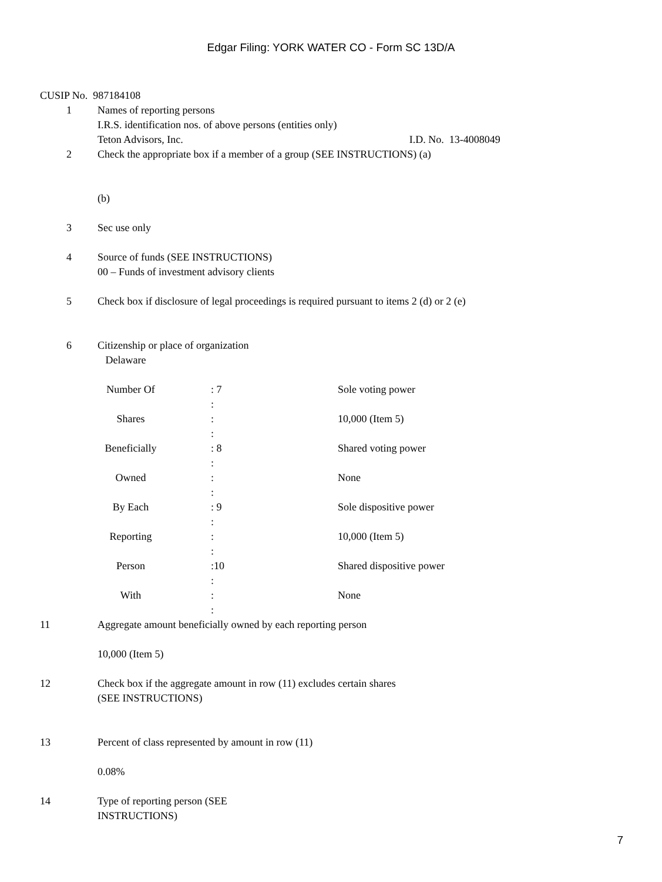Edgar Filing: YORK WATER CO - Form SC 13D/A
CUSIP No. 987184108
1 Names of reporting persons
I.R.S. identification nos. of above persons (entities only)
Teton Advisors, Inc. I.D. No. 13-4008049
2 Check the appropriate box if a member of a group (SEE INSTRUCTIONS) (a)
(b)
3 Sec use only
4 Source of funds (SEE INSTRUCTIONS)
00 – Funds of investment advisory clients
5 Check box if disclosure of legal proceedings is required pursuant to items 2 (d) or 2 (e)
6 Citizenship or place of organization
Delaware
| Number Of | : 7 | Sole voting power |
| | : | |
| Shares | : | 10,000 (Item 5) |
| | : | |
| Beneficially | : 8 | Shared voting power |
| | : | |
| Owned | : | None |
| | : | |
| By Each | : 9 | Sole dispositive power |
| | : | |
| Reporting | : | 10,000 (Item 5) |
| | : | |
| Person | :10 | Shared dispositive power |
| | : | |
| With | : | None |
| | : | |
11 Aggregate amount beneficially owned by each reporting person
10,000 (Item 5)
12 Check box if the aggregate amount in row (11) excludes certain shares
(SEE INSTRUCTIONS)
13 Percent of class represented by amount in row (11)
0.08%
14 Type of reporting person (SEE
INSTRUCTIONS)
7